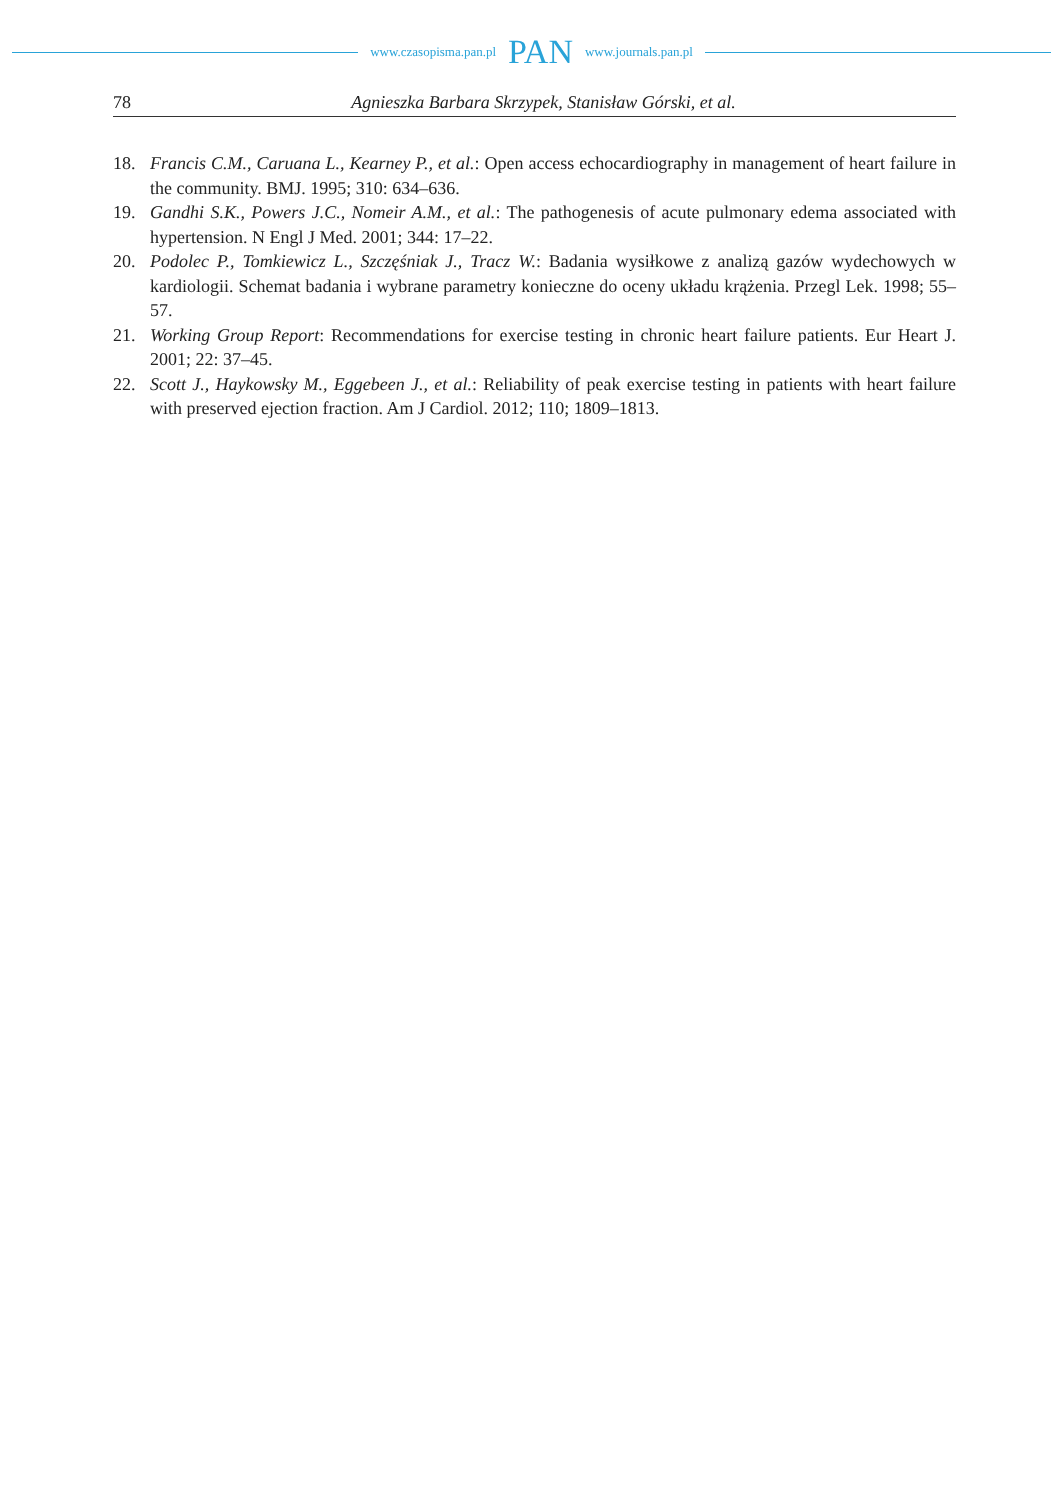www.czasopisma.pan.pl PAN www.journals.pan.pl
78 Agnieszka Barbara Skrzypek, Stanisław Górski, et al.
18. Francis C.M., Caruana L., Kearney P., et al.: Open access echocardiography in management of heart failure in the community. BMJ. 1995; 310: 634–636.
19. Gandhi S.K., Powers J.C., Nomeir A.M., et al.: The pathogenesis of acute pulmonary edema associated with hypertension. N Engl J Med. 2001; 344: 17–22.
20. Podolec P., Tomkiewicz L., Szczęśniak J., Tracz W.: Badania wysiłkowe z analizą gazów wydechowych w kardiologii. Schemat badania i wybrane parametry konieczne do oceny układu krążenia. Przegl Lek. 1998; 55–57.
21. Working Group Report: Recommendations for exercise testing in chronic heart failure patients. Eur Heart J. 2001; 22: 37–45.
22. Scott J., Haykowsky M., Eggebeen J., et al.: Reliability of peak exercise testing in patients with heart failure with preserved ejection fraction. Am J Cardiol. 2012; 110; 1809–1813.